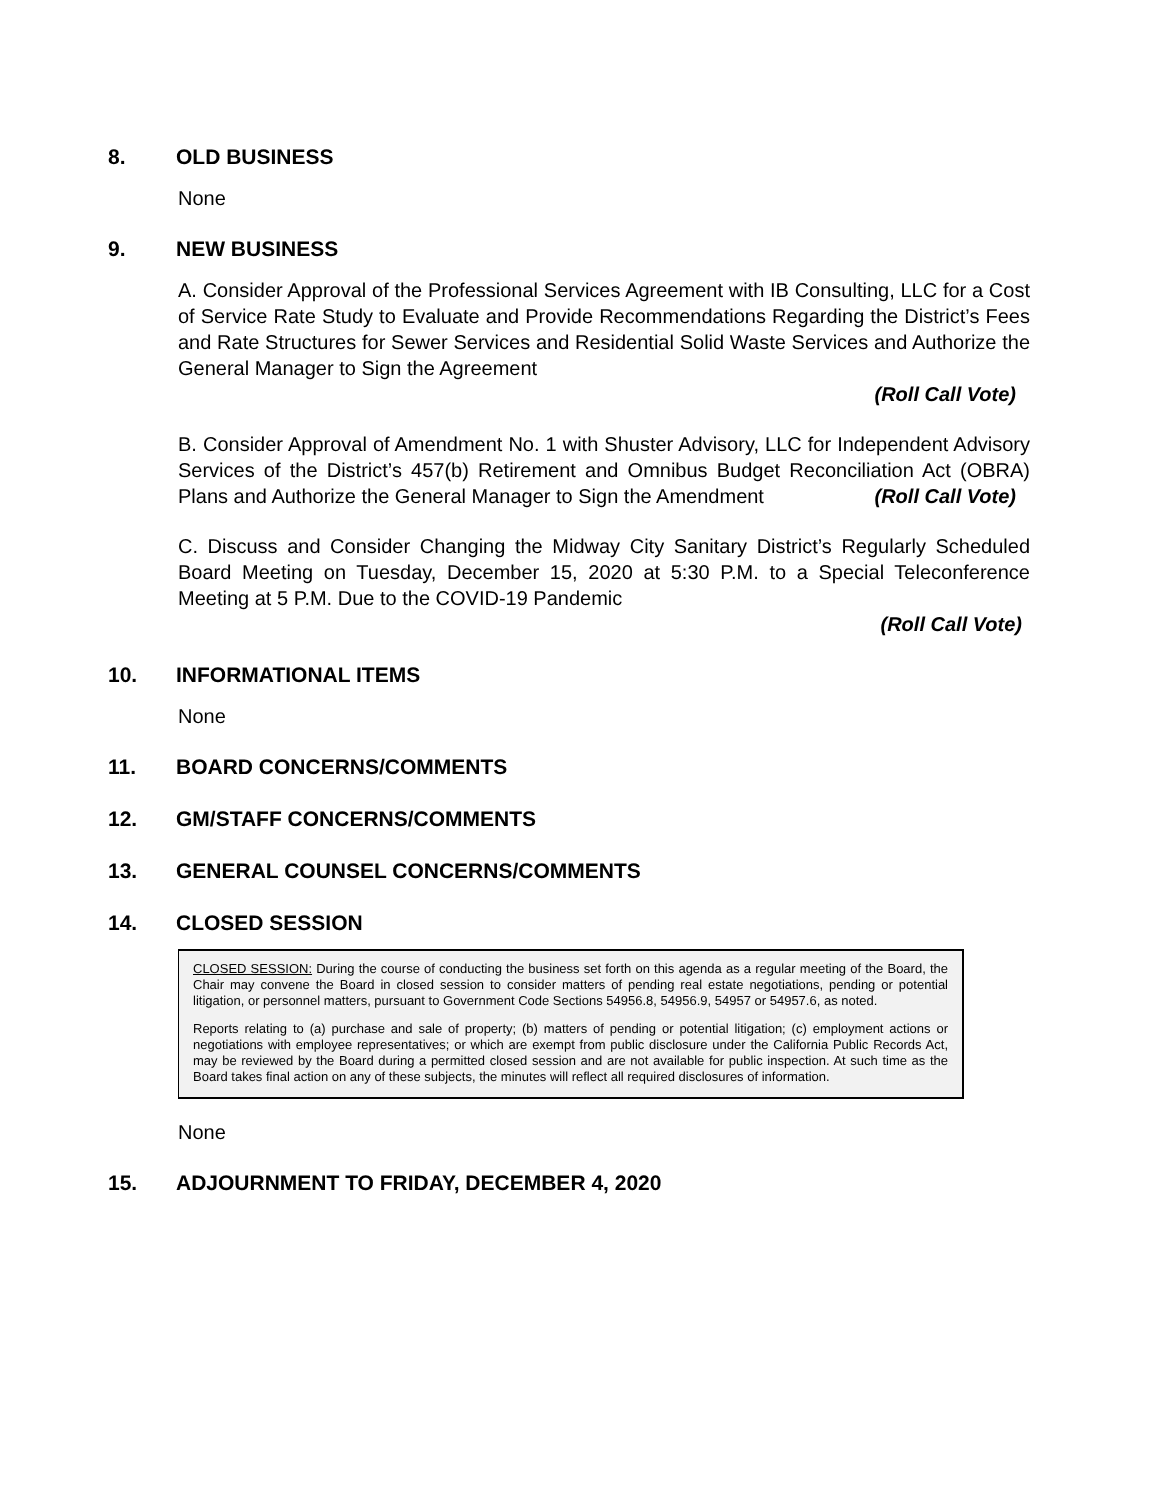8. OLD BUSINESS
None
9. NEW BUSINESS
A. Consider Approval of the Professional Services Agreement with IB Consulting, LLC for a Cost of Service Rate Study to Evaluate and Provide Recommendations Regarding the District’s Fees and Rate Structures for Sewer Services and Residential Solid Waste Services and Authorize the General Manager to Sign the Agreement
(Roll Call Vote)
B. Consider Approval of Amendment No. 1 with Shuster Advisory, LLC for Independent Advisory Services of the District’s 457(b) Retirement and Omnibus Budget Reconciliation Act (OBRA) Plans and Authorize the General Manager to Sign the Amendment (Roll Call Vote)
C. Discuss and Consider Changing the Midway City Sanitary District’s Regularly Scheduled Board Meeting on Tuesday, December 15, 2020 at 5:30 P.M. to a Special Teleconference Meeting at 5 P.M. Due to the COVID-19 Pandemic
(Roll Call Vote)
10. INFORMATIONAL ITEMS
None
11. BOARD CONCERNS/COMMENTS
12. GM/STAFF CONCERNS/COMMENTS
13. GENERAL COUNSEL CONCERNS/COMMENTS
14. CLOSED SESSION
CLOSED SESSION: During the course of conducting the business set forth on this agenda as a regular meeting of the Board, the Chair may convene the Board in closed session to consider matters of pending real estate negotiations, pending or potential litigation, or personnel matters, pursuant to Government Code Sections 54956.8, 54956.9, 54957 or 54957.6, as noted.
Reports relating to (a) purchase and sale of property; (b) matters of pending or potential litigation; (c) employment actions or negotiations with employee representatives; or which are exempt from public disclosure under the California Public Records Act, may be reviewed by the Board during a permitted closed session and are not available for public inspection. At such time as the Board takes final action on any of these subjects, the minutes will reflect all required disclosures of information.
None
15. ADJOURNMENT TO FRIDAY, DECEMBER 4, 2020